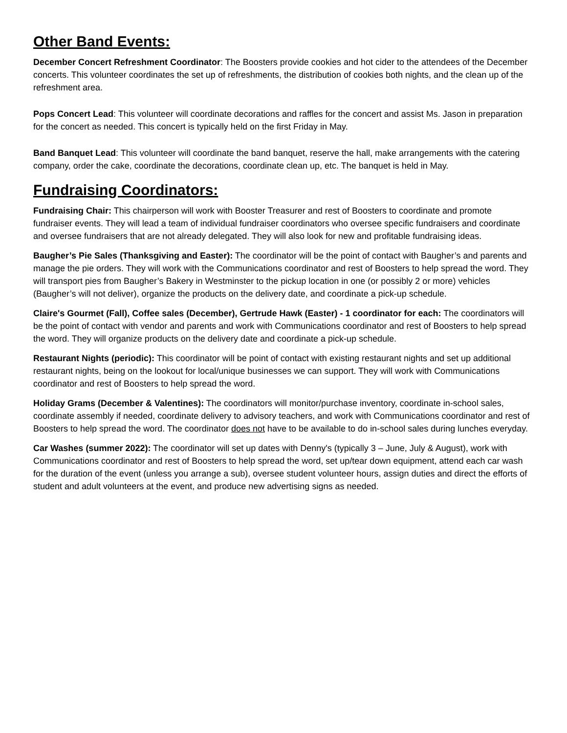Other Band Events:
December Concert Refreshment Coordinator: The Boosters provide cookies and hot cider to the attendees of the December concerts. This volunteer coordinates the set up of refreshments, the distribution of cookies both nights, and the clean up of the refreshment area.
Pops Concert Lead: This volunteer will coordinate decorations and raffles for the concert and assist Ms. Jason in preparation for the concert as needed. This concert is typically held on the first Friday in May.
Band Banquet Lead: This volunteer will coordinate the band banquet, reserve the hall, make arrangements with the catering company, order the cake, coordinate the decorations, coordinate clean up, etc. The banquet is held in May.
Fundraising Coordinators:
Fundraising Chair: This chairperson will work with Booster Treasurer and rest of Boosters to coordinate and promote fundraiser events. They will lead a team of individual fundraiser coordinators who oversee specific fundraisers and coordinate and oversee fundraisers that are not already delegated. They will also look for new and profitable fundraising ideas.
Baugher’s Pie Sales (Thanksgiving and Easter): The coordinator will be the point of contact with Baugher’s and parents and manage the pie orders. They will work with the Communications coordinator and rest of Boosters to help spread the word. They will transport pies from Baugher’s Bakery in Westminster to the pickup location in one (or possibly 2 or more) vehicles (Baugher’s will not deliver), organize the products on the delivery date, and coordinate a pick-up schedule.
Claire's Gourmet (Fall), Coffee sales (December), Gertrude Hawk (Easter) - 1 coordinator for each: The coordinators will be the point of contact with vendor and parents and work with Communications coordinator and rest of Boosters to help spread the word. They will organize products on the delivery date and coordinate a pick-up schedule.
Restaurant Nights (periodic): This coordinator will be point of contact with existing restaurant nights and set up additional restaurant nights, being on the lookout for local/unique businesses we can support. They will work with Communications coordinator and rest of Boosters to help spread the word.
Holiday Grams (December & Valentines): The coordinators will monitor/purchase inventory, coordinate in-school sales, coordinate assembly if needed, coordinate delivery to advisory teachers, and work with Communications coordinator and rest of Boosters to help spread the word. The coordinator does not have to be available to do in-school sales during lunches everyday.
Car Washes (summer 2022): The coordinator will set up dates with Denny's (typically 3 – June, July & August), work with Communications coordinator and rest of Boosters to help spread the word, set up/tear down equipment, attend each car wash for the duration of the event (unless you arrange a sub), oversee student volunteer hours, assign duties and direct the efforts of student and adult volunteers at the event, and produce new advertising signs as needed.